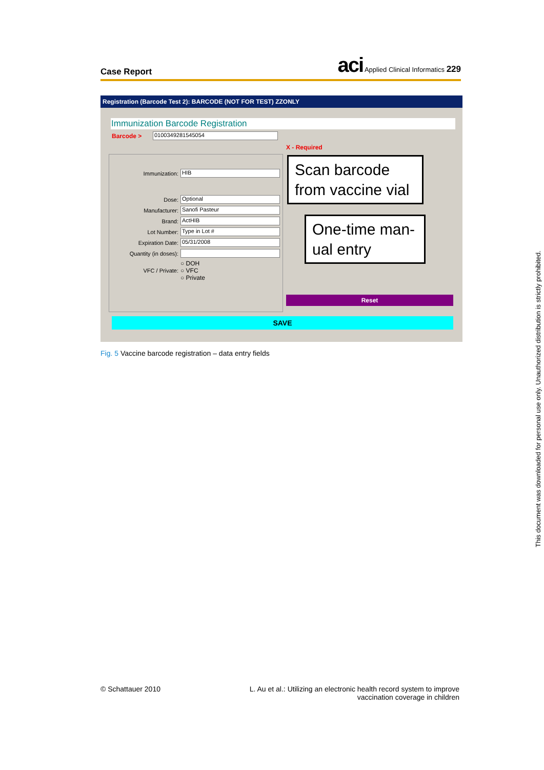Case Report
aci Applied Clinical Informatics 229
Registration (Barcode Test 2): BARCODE (NOT FOR TEST) ZZONLY
Immunization Barcode Registration
Barcode >
0100349281545054
X - Required
Immunization:
HIB
Dose:
Optional
Manufacturer:
Sanofi Pasteur
Brand:
ActHIB
Lot Number:
Type in Lot #
Expiration Date:
05/31/2008
Quantity (in doses):
VFC / Private:
○ DOH
○ VFC
○ Private
Scan barcode from vaccine vial
One-time man-ual entry
Reset
SAVE
Fig. 5 Vaccine barcode registration – data entry fields
© Schattauer 2010
L. Au et al.: Utilizing an electronic health record system to improve vaccination coverage in children
This document was downloaded for personal use only. Unauthorized distribution is strictly prohibited.